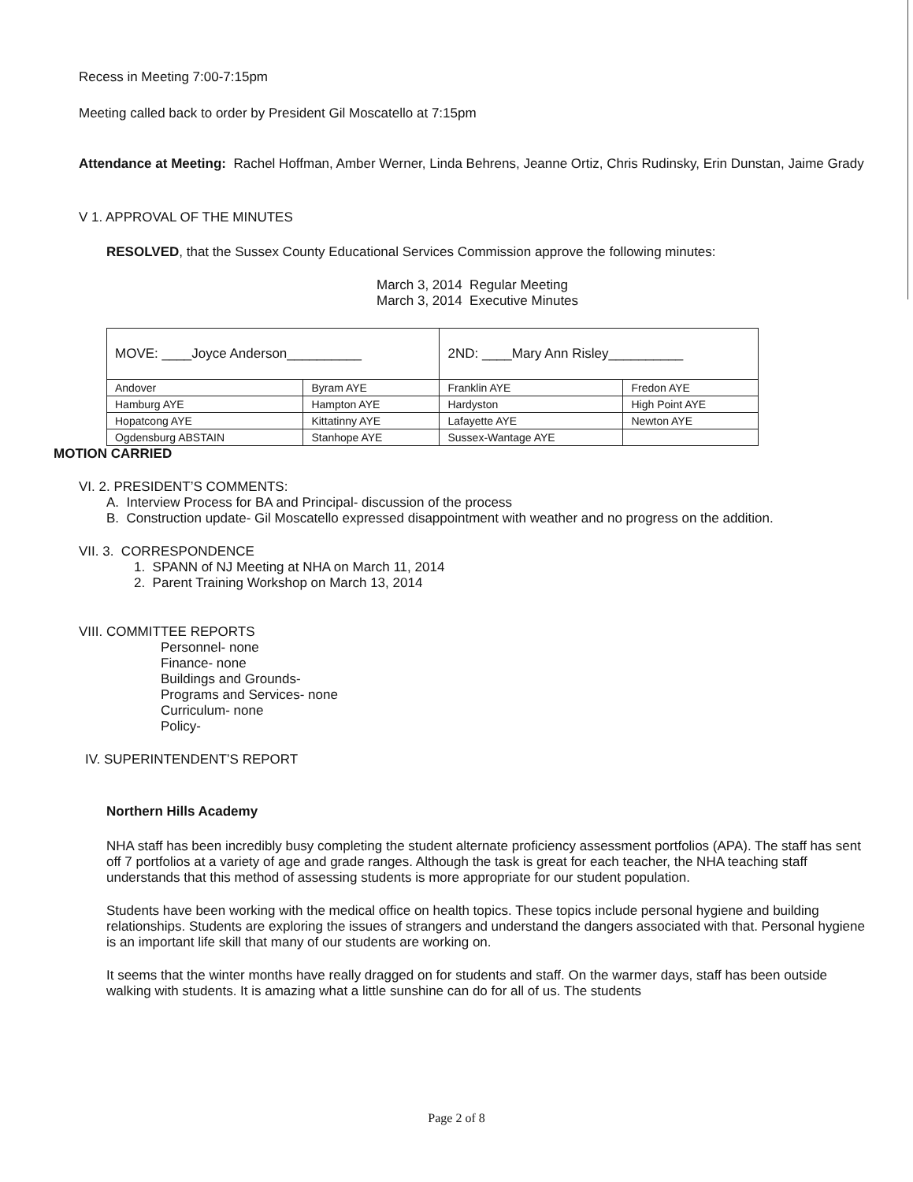Recess in Meeting 7:00-7:15pm
Meeting called back to order by President Gil Moscatello at 7:15pm
Attendance at Meeting: Rachel Hoffman, Amber Werner, Linda Behrens, Jeanne Ortiz, Chris Rudinsky, Erin Dunstan, Jaime Grady
V 1. APPROVAL OF THE MINUTES
RESOLVED, that the Sussex County Educational Services Commission approve the following minutes:
March 3, 2014 Regular Meeting
March 3, 2014 Executive Minutes
| MOVE: ____Joyce Anderson__________ | | 2ND: ____Mary Ann Risley__________ | |
| Andover | Byram AYE | Franklin AYE | Fredon AYE |
| Hamburg AYE | Hampton AYE | Hardyston | High Point AYE |
| Hopatcong AYE | Kittatinny AYE | Lafayette AYE | Newton AYE |
| Ogdensburg ABSTAIN | Stanhope AYE | Sussex-Wantage AYE | |
MOTION CARRIED
VI. 2. PRESIDENT’S COMMENTS:
A. Interview Process for BA and Principal- discussion of the process
B. Construction update- Gil Moscatello expressed disappointment with weather and no progress on the addition.
VII. 3. CORRESPONDENCE
1. SPANN of NJ Meeting at NHA on March 11, 2014
2. Parent Training Workshop on March 13, 2014
VIII. COMMITTEE REPORTS
Personnel- none
Finance- none
Buildings and Grounds-
Programs and Services- none
Curriculum- none
Policy-
IV. SUPERINTENDENT’S REPORT
Northern Hills Academy
NHA staff has been incredibly busy completing the student alternate proficiency assessment portfolios (APA). The staff has sent off 7 portfolios at a variety of age and grade ranges. Although the task is great for each teacher, the NHA teaching staff understands that this method of assessing students is more appropriate for our student population.
Students have been working with the medical office on health topics. These topics include personal hygiene and building relationships. Students are exploring the issues of strangers and understand the dangers associated with that. Personal hygiene is an important life skill that many of our students are working on.
It seems that the winter months have really dragged on for students and staff. On the warmer days, staff has been outside walking with students. It is amazing what a little sunshine can do for all of us. The students
Page 2 of 8